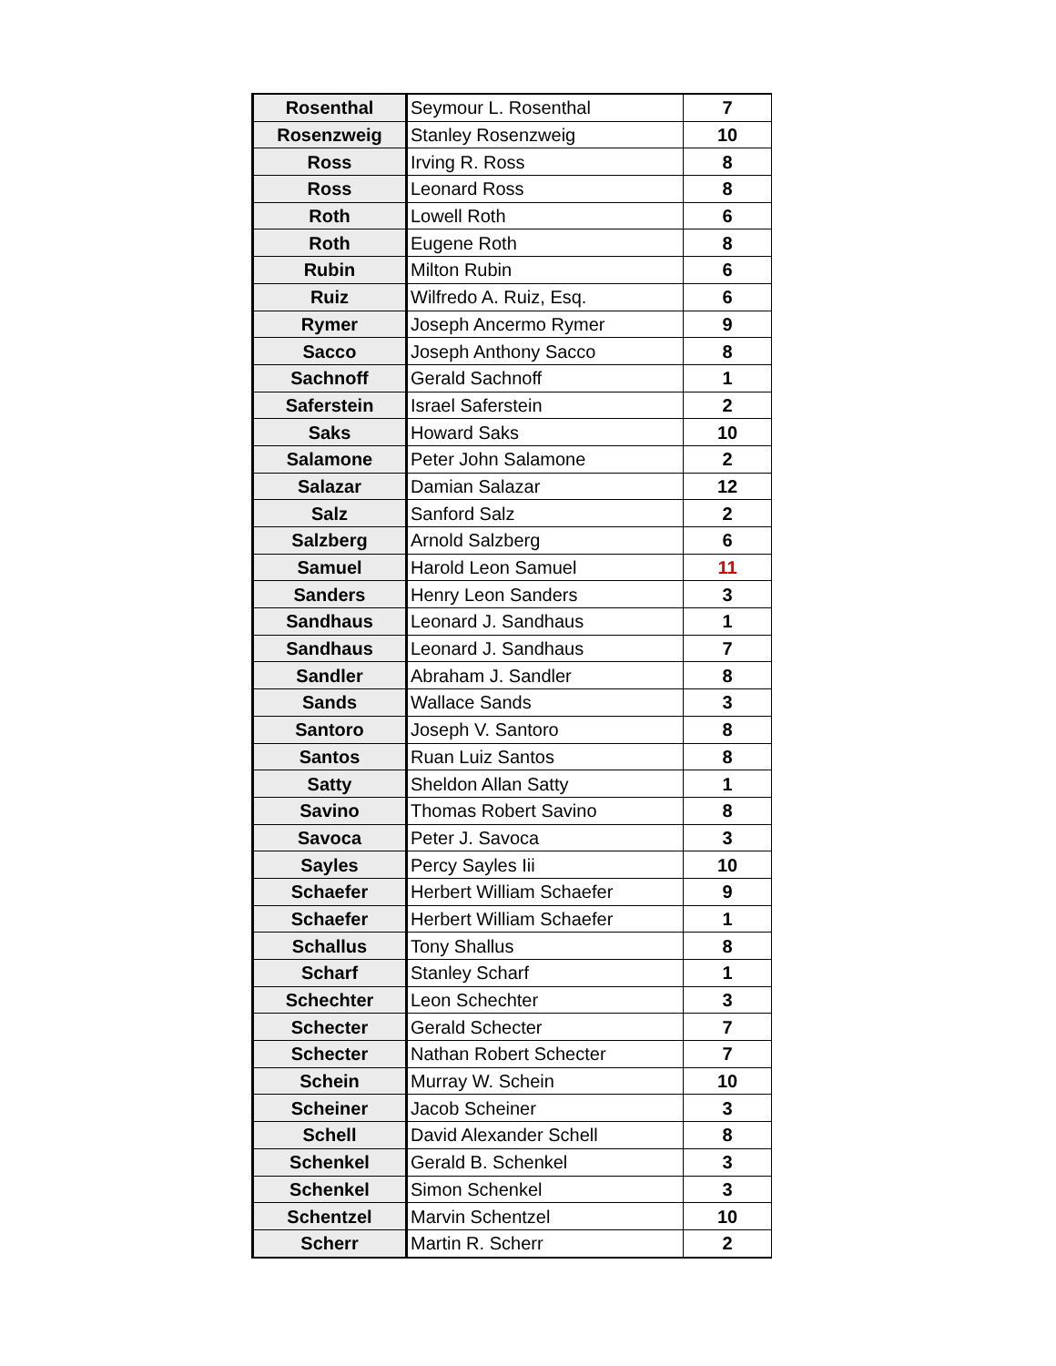| Rosenthal | Seymour L. Rosenthal | 7 |
| Rosenzweig | Stanley Rosenzweig | 10 |
| Ross | Irving R. Ross | 8 |
| Ross | Leonard Ross | 8 |
| Roth | Lowell Roth | 6 |
| Roth | Eugene Roth | 8 |
| Rubin | Milton Rubin | 6 |
| Ruiz | Wilfredo A. Ruiz, Esq. | 6 |
| Rymer | Joseph Ancermo Rymer | 9 |
| Sacco | Joseph Anthony Sacco | 8 |
| Sachnoff | Gerald Sachnoff | 1 |
| Saferstein | Israel Saferstein | 2 |
| Saks | Howard Saks | 10 |
| Salamone | Peter John Salamone | 2 |
| Salazar | Damian Salazar | 12 |
| Salz | Sanford Salz | 2 |
| Salzberg | Arnold Salzberg | 6 |
| Samuel | Harold Leon Samuel | 11 |
| Sanders | Henry Leon Sanders | 3 |
| Sandhaus | Leonard J. Sandhaus | 1 |
| Sandhaus | Leonard J. Sandhaus | 7 |
| Sandler | Abraham J. Sandler | 8 |
| Sands | Wallace Sands | 3 |
| Santoro | Joseph V. Santoro | 8 |
| Santos | Ruan Luiz Santos | 8 |
| Satty | Sheldon Allan Satty | 1 |
| Savino | Thomas Robert Savino | 8 |
| Savoca | Peter J. Savoca | 3 |
| Sayles | Percy Sayles Iii | 10 |
| Schaefer | Herbert William Schaefer | 9 |
| Schaefer | Herbert William Schaefer | 1 |
| Schallus | Tony Shallus | 8 |
| Scharf | Stanley Scharf | 1 |
| Schechter | Leon Schechter | 3 |
| Schecter | Gerald Schecter | 7 |
| Schecter | Nathan Robert Schecter | 7 |
| Schein | Murray W. Schein | 10 |
| Scheiner | Jacob Scheiner | 3 |
| Schell | David Alexander Schell | 8 |
| Schenkel | Gerald B. Schenkel | 3 |
| Schenkel | Simon Schenkel | 3 |
| Schentzel | Marvin Schentzel | 10 |
| Scherr | Martin R. Scherr | 2 |